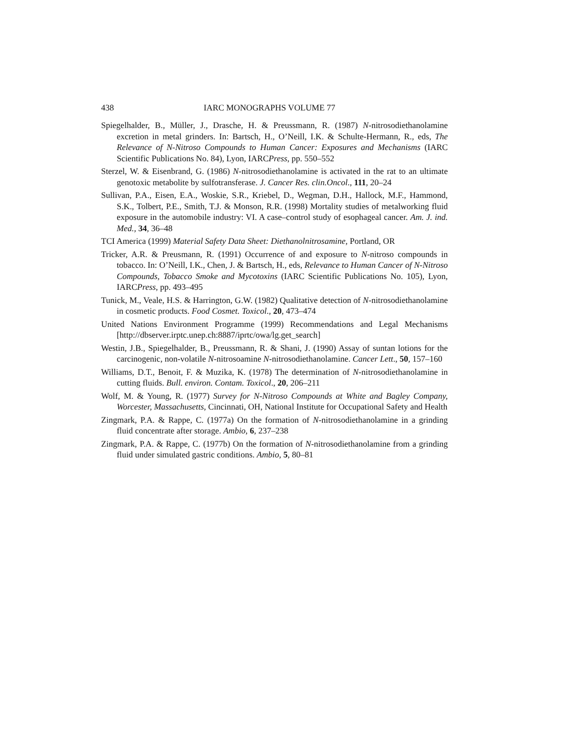438 IARC MONOGRAPHS VOLUME 77
Spiegelhalder, B., Müller, J., Drasche, H. & Preussmann, R. (1987) N-nitrosodiethanolamine excretion in metal grinders. In: Bartsch, H., O’Neill, I.K. & Schulte-Hermann, R., eds, The Relevance of N-Nitroso Compounds to Human Cancer: Exposures and Mechanisms (IARC Scientific Publications No. 84), Lyon, IARCPress, pp. 550–552
Sterzel, W. & Eisenbrand, G. (1986) N-nitrosodiethanolamine is activated in the rat to an ultimate genotoxic metabolite by sulfotransferase. J. Cancer Res. clin.Oncol., 111, 20–24
Sullivan, P.A., Eisen, E.A., Woskie, S.R., Kriebel, D., Wegman, D.H., Hallock, M.F., Hammond, S.K., Tolbert, P.E., Smith, T.J. & Monson, R.R. (1998) Mortality studies of metalworking fluid exposure in the automobile industry: VI. A case–control study of esophageal cancer. Am. J. ind. Med., 34, 36–48
TCI America (1999) Material Safety Data Sheet: Diethanolnitrosamine, Portland, OR
Tricker, A.R. & Preusmann, R. (1991) Occurrence of and exposure to N-nitroso compounds in tobacco. In: O’Neill, I.K., Chen, J. & Bartsch, H., eds, Relevance to Human Cancer of N-Nitroso Compounds, Tobacco Smoke and Mycotoxins (IARC Scientific Publications No. 105), Lyon, IARCPress, pp. 493–495
Tunick, M., Veale, H.S. & Harrington, G.W. (1982) Qualitative detection of N-nitrosodiethanolamine in cosmetic products. Food Cosmet. Toxicol., 20, 473–474
United Nations Environment Programme (1999) Recommendations and Legal Mechanisms [http://dbserver.irptc.unep.ch:8887/iprtc/owa/lg.get_search]
Westin, J.B., Spiegelhalder, B., Preussmann, R. & Shani, J. (1990) Assay of suntan lotions for the carcinogenic, non-volatile N-nitrosoamine N-nitrosodiethanolamine. Cancer Lett., 50, 157–160
Williams, D.T., Benoit, F. & Muzika, K. (1978) The determination of N-nitrosodiethanolamine in cutting fluids. Bull. environ. Contam. Toxicol., 20, 206–211
Wolf, M. & Young, R. (1977) Survey for N-Nitroso Compounds at White and Bagley Company, Worcester, Massachusetts, Cincinnati, OH, National Institute for Occupational Safety and Health
Zingmark, P.A. & Rappe, C. (1977a) On the formation of N-nitrosodiethanolamine in a grinding fluid concentrate after storage. Ambio, 6, 237–238
Zingmark, P.A. & Rappe, C. (1977b) On the formation of N-nitrosodiethanolamine from a grinding fluid under simulated gastric conditions. Ambio, 5, 80–81